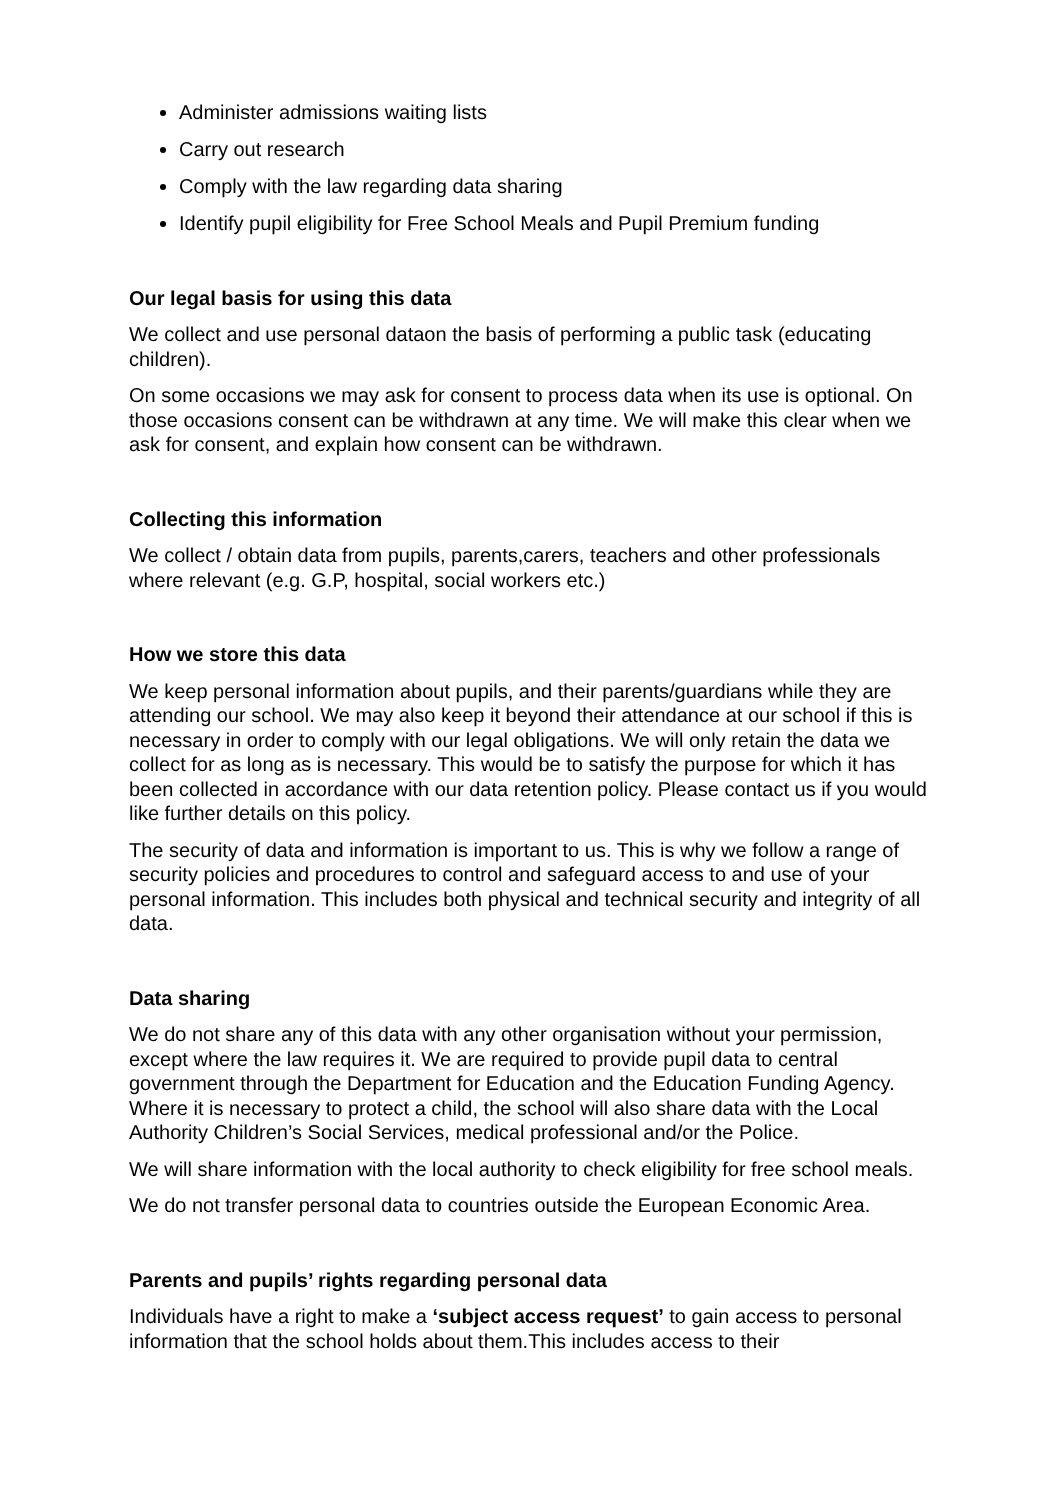Administer admissions waiting lists
Carry out research
Comply with the law regarding data sharing
Identify pupil eligibility for Free School Meals and Pupil Premium funding
Our legal basis for using this data
We collect and use personal dataon the basis of performing a public task (educating children).
On some occasions we may ask for consent to process data when its use is optional. On those occasions consent can be withdrawn at any time. We will make this clear when we ask for consent, and explain how consent can be withdrawn.
Collecting this information
We collect / obtain data from pupils, parents,carers, teachers and other professionals where relevant (e.g. G.P, hospital, social workers etc.)
How we store this data
We keep personal information about pupils, and their parents/guardians while they are attending our school. We may also keep it beyond their attendance at our school if this is necessary in order to comply with our legal obligations. We will only retain the data we collect for as long as is necessary. This would be to satisfy the purpose for which it has been collected in accordance with our data retention policy. Please contact us if you would like further details on this policy.
The security of data and information is important to us. This is why we follow a range of security policies and procedures to control and safeguard access to and use of your personal information. This includes both physical and technical security and integrity of all data.
Data sharing
We do not share any of this data with any other organisation without your permission, except where the law requires it. We are required to provide pupil data to central government through the Department for Education and the Education Funding Agency. Where it is necessary to protect a child, the school will also share data with the Local Authority Children’s Social Services, medical professional and/or the Police.
We will share information with the local authority to check eligibility for free school meals.
We do not transfer personal data to countries outside the European Economic Area.
Parents and pupils’ rights regarding personal data
Individuals have a right to make a ‘subject access request’ to gain access to personal information that the school holds about them.This includes access to their